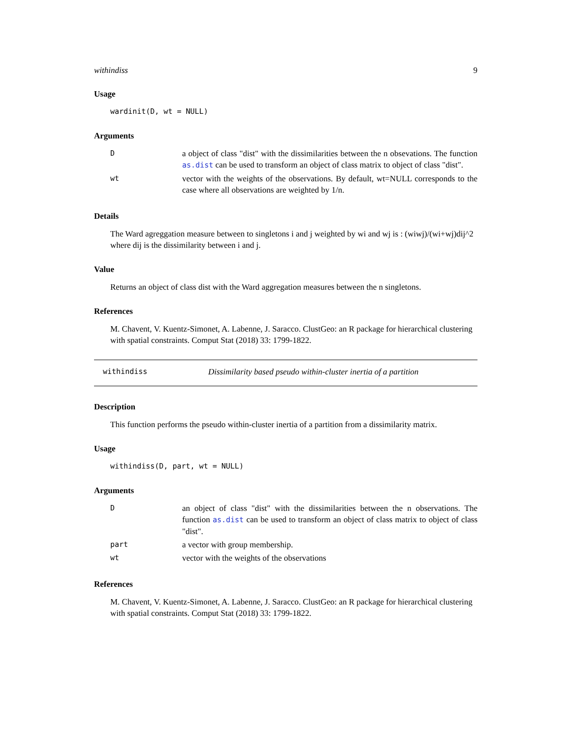withindiss 9
Usage
wardinit(D, wt = NULL)
Arguments
| D | a object of class "dist" with the dissimilarities between the n obsevations. The function as.dist can be used to transform an object of class matrix to object of class "dist". |
| wt | vector with the weights of the observations. By default, wt=NULL corresponds to the case where all observations are weighted by 1/n. |
Details
The Ward agreggation measure between to singletons i and j weighted by wi and wj is : (wiwj)/(wi+wj)dij^2 where dij is the dissimilarity between i and j.
Value
Returns an object of class dist with the Ward aggregation measures between the n singletons.
References
M. Chavent, V. Kuentz-Simonet, A. Labenne, J. Saracco. ClustGeo: an R package for hierarchical clustering with spatial constraints. Comput Stat (2018) 33: 1799-1822.
withindiss Dissimilarity based pseudo within-cluster inertia of a partition
Description
This function performs the pseudo within-cluster inertia of a partition from a dissimilarity matrix.
Usage
withindiss(D, part, wt = NULL)
Arguments
| D | an object of class "dist" with the dissimilarities between the n observations. The function as.dist can be used to transform an object of class matrix to object of class "dist". |
| part | a vector with group membership. |
| wt | vector with the weights of the observations |
References
M. Chavent, V. Kuentz-Simonet, A. Labenne, J. Saracco. ClustGeo: an R package for hierarchical clustering with spatial constraints. Comput Stat (2018) 33: 1799-1822.